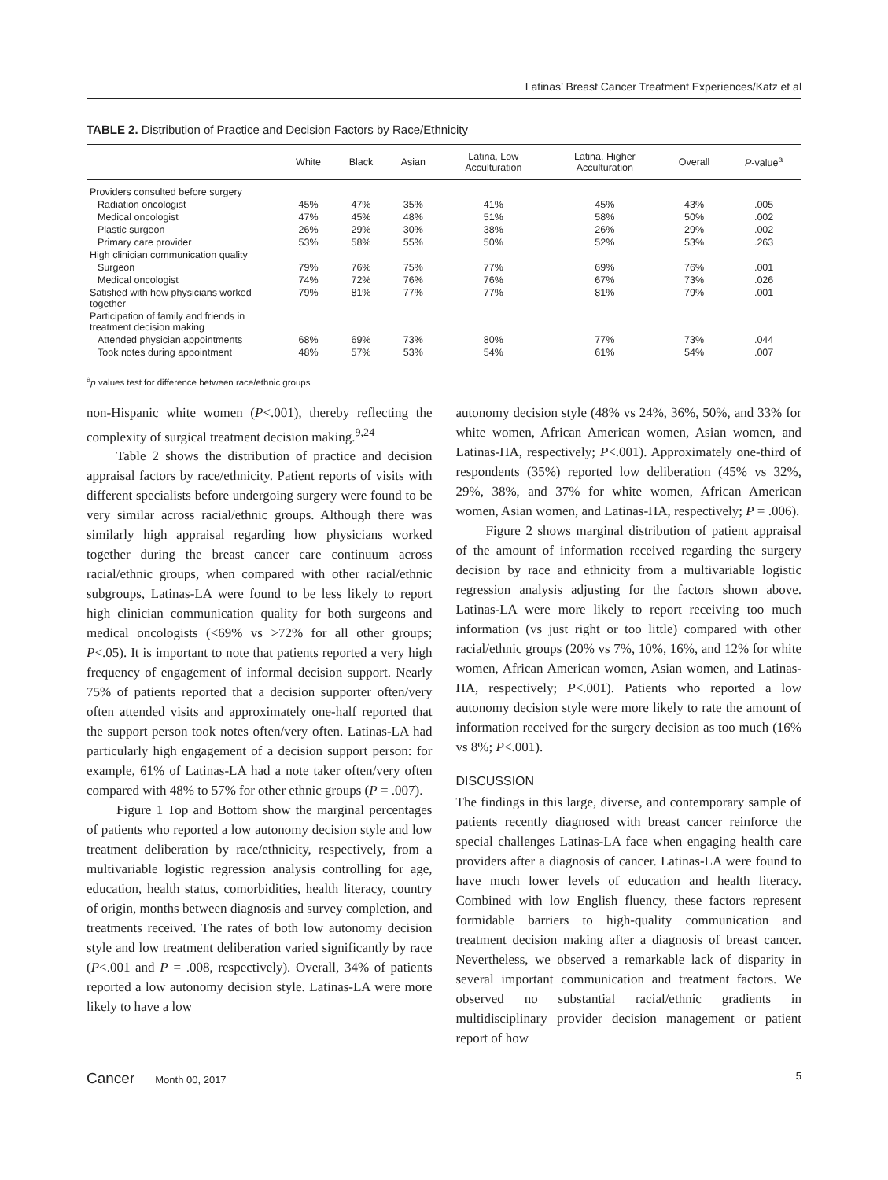Latinas’ Breast Cancer Treatment Experiences/Katz et al
TABLE 2. Distribution of Practice and Decision Factors by Race/Ethnicity
| | White | Black | Asian | Latina, Low Acculturation | Latina, Higher Acculturation | Overall | P -value<sup>a</sup> |
| --- | --- | --- | --- | --- | --- | --- | --- |
| Providers consulted before surgery | | | | | | | |
| Radiation oncologist | 45% | 47% | 35% | 41% | 45% | 43% | .005 |
| Medical oncologist | 47% | 45% | 48% | 51% | 58% | 50% | .002 |
| Plastic surgeon | 26% | 29% | 30% | 38% | 26% | 29% | .002 |
| Primary care provider | 53% | 58% | 55% | 50% | 52% | 53% | .263 |
| High clinician communication quality | | | | | | | |
| Surgeon | 79% | 76% | 75% | 77% | 69% | 76% | .001 |
| Medical oncologist | 74% | 72% | 76% | 76% | 67% | 73% | .026 |
| Satisfied with how physicians worked together | 79% | 81% | 77% | 77% | 81% | 79% | .001 |
| Participation of family and friends in treatment decision making | | | | | | | |
| Attended physician appointments | 68% | 69% | 73% | 80% | 77% | 73% | .044 |
| Took notes during appointment | 48% | 57% | 53% | 54% | 61% | 54% | .007 |
<sup>a</sup> p values test for difference between race/ethnic groups
non-Hispanic white women (P<.001), thereby reflecting the complexity of surgical treatment decision making.<sup>9,24</sup>
Table 2 shows the distribution of practice and decision appraisal factors by race/ethnicity. Patient reports of visits with different specialists before undergoing surgery were found to be very similar across racial/ethnic groups. Although there was similarly high appraisal regarding how physicians worked together during the breast cancer care continuum across racial/ethnic groups, when compared with other racial/ethnic subgroups, Latinas-LA were found to be less likely to report high clinician communication quality for both surgeons and medical oncologists (<69% vs >72% for all other groups; P<.05). It is important to note that patients reported a very high frequency of engagement of informal decision support. Nearly 75% of patients reported that a decision supporter often/very often attended visits and approximately one-half reported that the support person took notes often/very often. Latinas-LA had particularly high engagement of a decision support person: for example, 61% of Latinas-LA had a note taker often/very often compared with 48% to 57% for other ethnic groups (P = .007).
Figure 1 Top and Bottom show the marginal percentages of patients who reported a low autonomy decision style and low treatment deliberation by race/ethnicity, respectively, from a multivariable logistic regression analysis controlling for age, education, health status, comorbidities, health literacy, country of origin, months between diagnosis and survey completion, and treatments received. The rates of both low autonomy decision style and low treatment deliberation varied significantly by race (P<.001 and P = .008, respectively). Overall, 34% of patients reported a low autonomy decision style. Latinas-LA were more likely to have a low
autonomy decision style (48% vs 24%, 36%, 50%, and 33% for white women, African American women, Asian women, and Latinas-HA, respectively; P<.001). Approximately one-third of respondents (35%) reported low deliberation (45% vs 32%, 29%, 38%, and 37% for white women, African American women, Asian women, and Latinas-HA, respectively; P = .006).
Figure 2 shows marginal distribution of patient appraisal of the amount of information received regarding the surgery decision by race and ethnicity from a multivariable logistic regression analysis adjusting for the factors shown above. Latinas-LA were more likely to report receiving too much information (vs just right or too little) compared with other racial/ethnic groups (20% vs 7%, 10%, 16%, and 12% for white women, African American women, Asian women, and Latinas-HA, respectively; P<.001). Patients who reported a low autonomy decision style were more likely to rate the amount of information received for the surgery decision as too much (16% vs 8%; P<.001).
DISCUSSION
The findings in this large, diverse, and contemporary sample of patients recently diagnosed with breast cancer reinforce the special challenges Latinas-LA face when engaging health care providers after a diagnosis of cancer. Latinas-LA were found to have much lower levels of education and health literacy. Combined with low English fluency, these factors represent formidable barriers to high-quality communication and treatment decision making after a diagnosis of breast cancer. Nevertheless, we observed a remarkable lack of disparity in several important communication and treatment factors. We observed no substantial racial/ethnic gradients in multidisciplinary provider decision management or patient report of how
Cancer Month 00, 2017 5